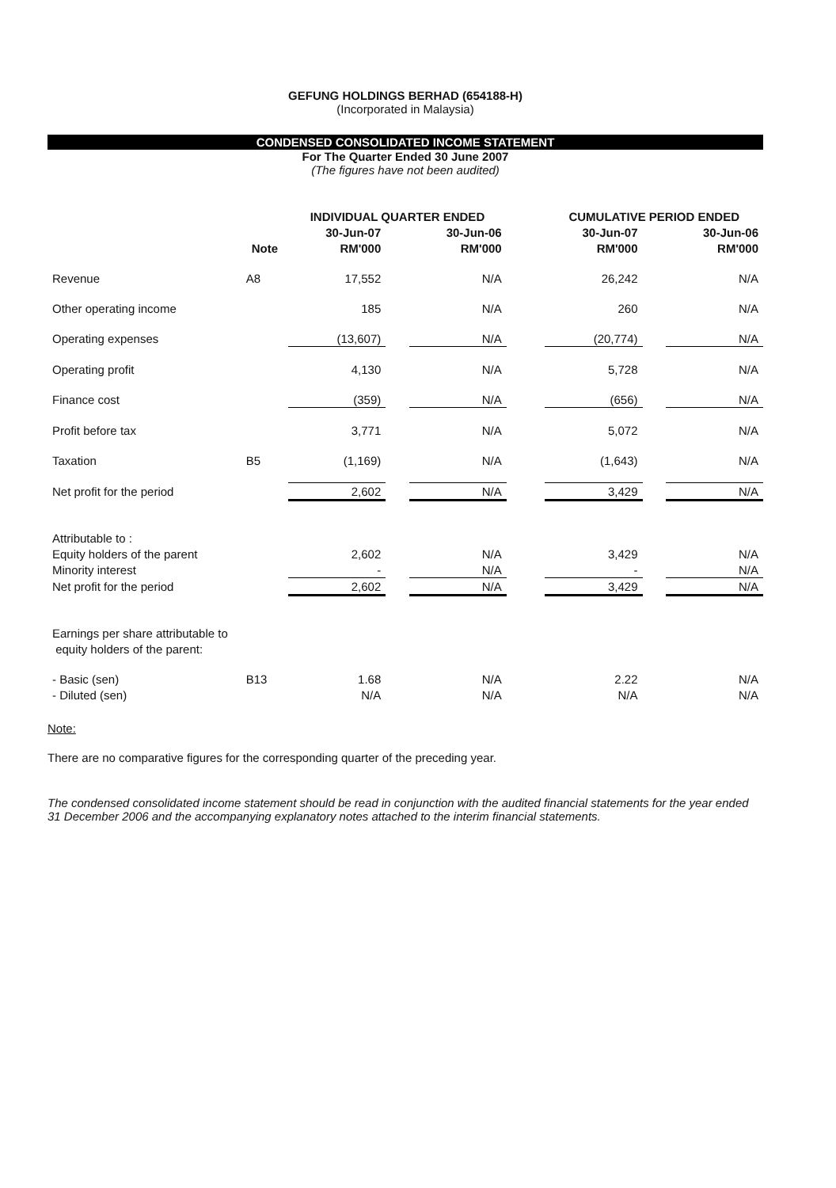GEFUNG HOLDINGS BERHAD (654188-H)
(Incorporated in Malaysia)
CONDENSED CONSOLIDATED INCOME STATEMENT
For The Quarter Ended 30 June 2007
(The figures have not been audited)
| | | INDIVIDUAL QUARTER ENDED | | | | CUMULATIVE PERIOD ENDED | | |
| --- | --- | --- | --- | --- | --- | --- | --- | --- |
| | | 30-Jun-07 | | 30-Jun-06 | | 30-Jun-07 | | 30-Jun-06 |
| | Note | RM'000 | | RM'000 | | RM'000 | | RM'000 |
| Revenue | A8 | 17,552 | | N/A | | 26,242 | | N/A |
| Other operating income | | 185 | | N/A | | 260 | | N/A |
| Operating expenses | | (13,607) | | N/A | | (20,774) | | N/A |
| Operating profit | | 4,130 | | N/A | | 5,728 | | N/A |
| Finance cost | | (359) | | N/A | | (656) | | N/A |
| Profit before tax | | 3,771 | | N/A | | 5,072 | | N/A |
| Taxation | B5 | (1,169) | | N/A | | (1,643) | | N/A |
| Net profit for the period | | 2,602 | | N/A | | 3,429 | | N/A |
| Attributable to : | | | | | | | | |
| Equity holders of the parent | | 2,602 | | N/A | | 3,429 | | N/A |
| Minority interest | | - | | N/A | | - | | N/A |
| Net profit for the period | | 2,602 | | N/A | | 3,429 | | N/A |
| Earnings per share attributable to | | | | | | | | |
| equity holders of the parent: | | | | | | | | |
| - Basic (sen) | B13 | 1.68 | | N/A | | 2.22 | | N/A |
| - Diluted (sen) | | N/A | | N/A | | N/A | | N/A |
Note:
There are no comparative figures for the corresponding quarter of the preceding year.
The condensed consolidated income statement should be read in conjunction with the audited financial statements for the year ended 31 December 2006 and the accompanying explanatory notes attached to the interim financial statements.